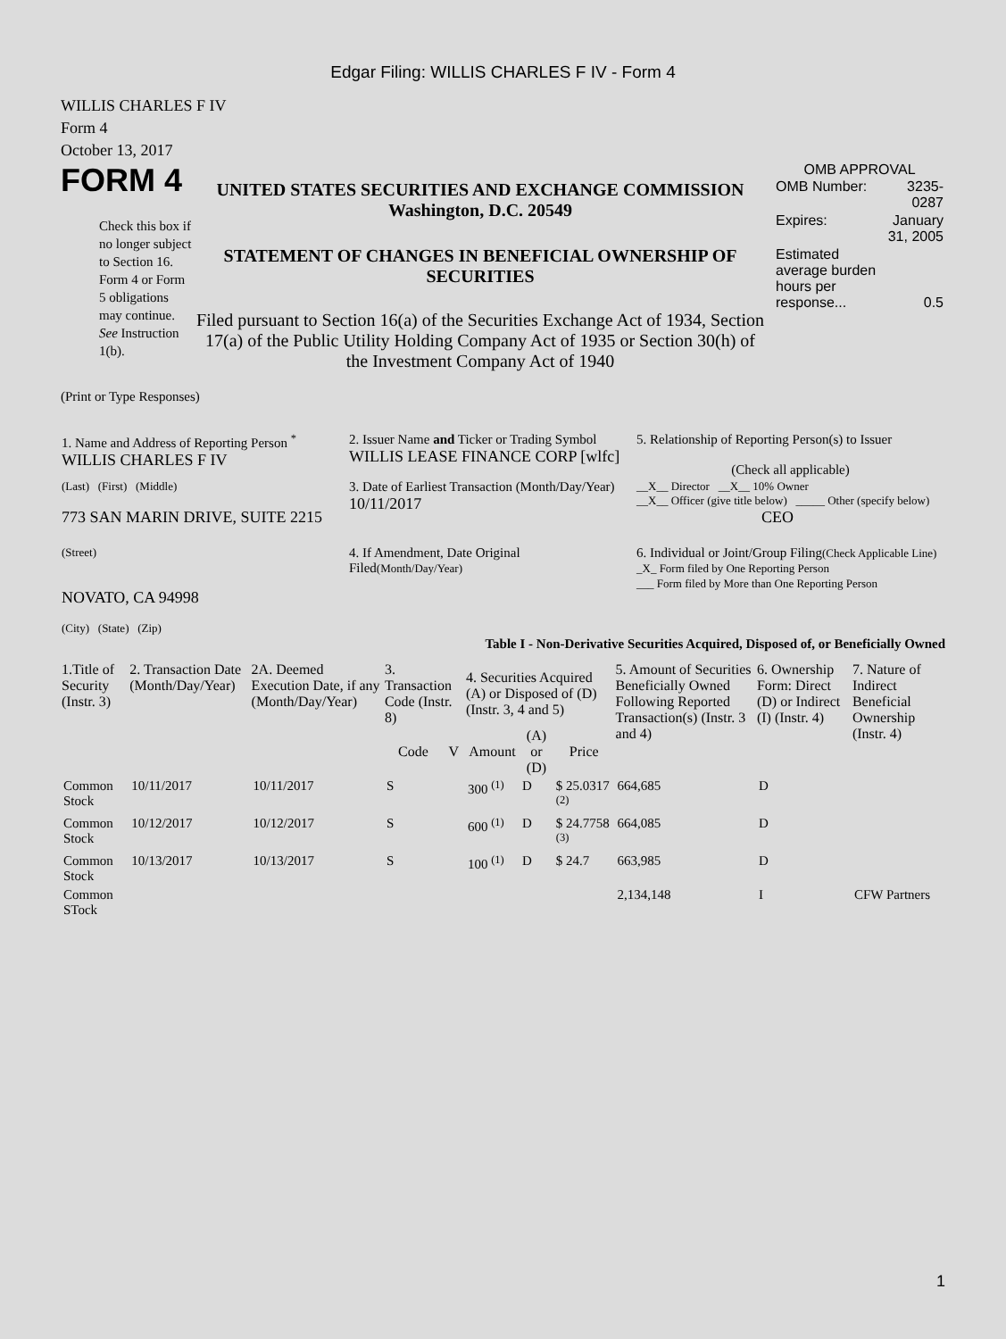Edgar Filing: WILLIS CHARLES F IV - Form 4
WILLIS CHARLES F IV
Form 4
October 13, 2017
FORM 4
Check this box if no longer subject to Section 16. Form 4 or Form 5 obligations may continue. See Instruction 1(b).
UNITED STATES SECURITIES AND EXCHANGE COMMISSION
Washington, D.C. 20549
STATEMENT OF CHANGES IN BENEFICIAL OWNERSHIP OF SECURITIES
Filed pursuant to Section 16(a) of the Securities Exchange Act of 1934, Section 17(a) of the Public Utility Holding Company Act of 1935 or Section 30(h) of the Investment Company Act of 1940
OMB APPROVAL
| OMB Number: | 3235-0287 |
| Expires: | January 31, 2005 |
| Estimated average burden hours per response... | 0.5 |
(Print or Type Responses)
| 1. Name and Address of Reporting Person <sup>*</sup> WILLIS CHARLES F IV | 2. Issuer Name and Ticker or Trading Symbol WILLIS LEASE FINANCE CORP [wlfc] | 5. Relationship of Reporting Person(s) to Issuer (Check all applicable) |
| (Last) (First) (Middle) 773 SAN MARIN DRIVE, SUITE 2215 | 3. Date of Earliest Transaction (Month/Day/Year) 10/11/2017 | __X__ Director __X__ 10% Owner __X__ Officer (give title below) _____ Other (specify below) CEO |
| (Street) NOVATO, CA 94998 (City) (State) (Zip) | 4. If Amendment, Date Original Filed (Month/Day/Year) | 6. Individual or Joint/Group Filing (Check Applicable Line) _X_ Form filed by One Reporting Person ___ Form filed by More than One Reporting Person |
Table I - Non-Derivative Securities Acquired, Disposed of, or Beneficially Owned
| 1.Title of Security (Instr. 3) | 2. Transaction Date (Month/Day/Year) | 2A. Deemed Execution Date, if any (Month/Day/Year) | 3. Transaction Code (Instr. 8) | | 4. Securities Acquired (A) or Disposed of (D) (Instr. 3, 4 and 5) | | | 5. Amount of Securities Beneficially Owned Following Reported Transaction(s) (Instr. 3 and 4) | 6. Ownership Form: Direct (D) or Indirect (I) (Instr. 4) | 7. Nature of Indirect Beneficial Ownership (Instr. 4) |
| --- | --- | --- | --- | --- | --- | --- | --- | --- | --- | --- |
| | | | Code | V | Amount | (A) or (D) | Price | | | |
| Common Stock | 10/11/2017 | 10/11/2017 | S | | 300 <sup>(1)</sup> | D | $ 25.0317 <sup>(2)</sup> | 664,685 | D | |
| Common Stock | 10/12/2017 | 10/12/2017 | S | | 600 <sup>(1)</sup> | D | $ 24.7758 <sup>(3)</sup> | 664,085 | D | |
| Common Stock | 10/13/2017 | 10/13/2017 | S | | 100 <sup>(1)</sup> | D | $ 24.7 | 663,985 | D | |
| Common STock | | | | | | | | 2,134,148 | I | CFW Partners |
1